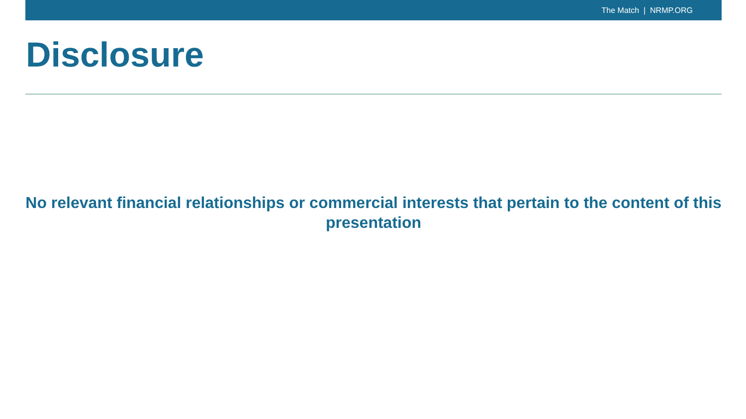The Match | NRMP.ORG
Disclosure
No relevant financial relationships or commercial interests that pertain to the content of this presentation